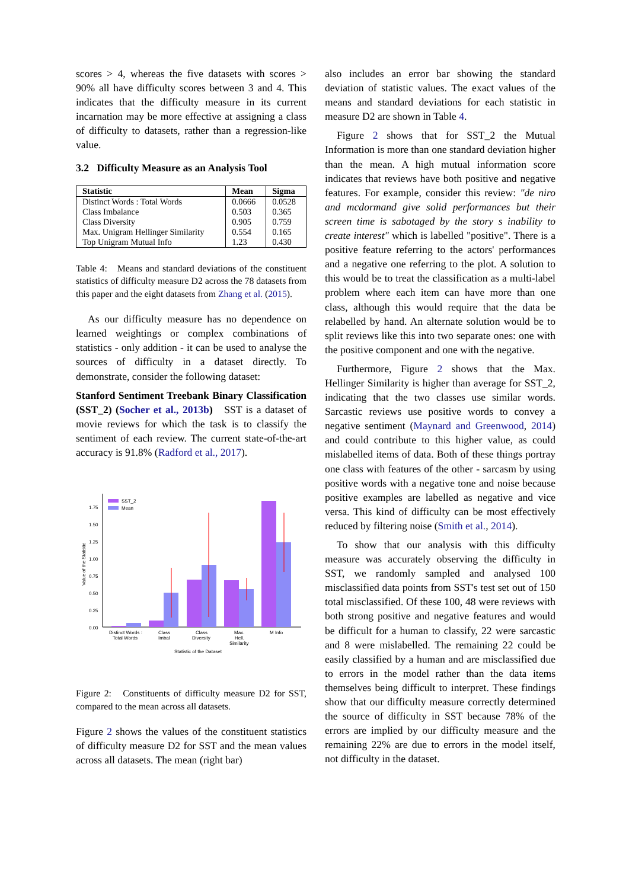scores > 4, whereas the five datasets with scores > 90% all have difficulty scores between 3 and 4. This indicates that the difficulty measure in its current incarnation may be more effective at assigning a class of difficulty to datasets, rather than a regression-like value.
3.2 Difficulty Measure as an Analysis Tool
| Statistic | Mean | Sigma |
| --- | --- | --- |
| Distinct Words : Total Words | 0.0666 | 0.0528 |
| Class Imbalance | 0.503 | 0.365 |
| Class Diversity | 0.905 | 0.759 |
| Max. Unigram Hellinger Similarity | 0.554 | 0.165 |
| Top Unigram Mutual Info | 1.23 | 0.430 |
Table 4: Means and standard deviations of the constituent statistics of difficulty measure D2 across the 78 datasets from this paper and the eight datasets from Zhang et al. (2015).
As our difficulty measure has no dependence on learned weightings or complex combinations of statistics - only addition - it can be used to analyse the sources of difficulty in a dataset directly. To demonstrate, consider the following dataset:
Stanford Sentiment Treebank Binary Classification (SST_2) (Socher et al., 2013b) SST is a dataset of movie reviews for which the task is to classify the sentiment of each review. The current state-of-the-art accuracy is 91.8% (Radford et al., 2017).
0.00
0.25
0.50
0.75
1.00
1.25
1.50
1.75
Value of the Statistic
SST_2
Mean
Distinct Words :
Total Words
Class
Imbal
Class
Diversity
Max.
Hell.
Similarity
M Info
Statistic of the Dataset
Figure 2: Constituents of difficulty measure D2 for SST, compared to the mean across all datasets.
Figure 2 shows the values of the constituent statistics of difficulty measure D2 for SST and the mean values across all datasets. The mean (right bar)
also includes an error bar showing the standard deviation of statistic values. The exact values of the means and standard deviations for each statistic in measure D2 are shown in Table 4.
Figure 2 shows that for SST_2 the Mutual Information is more than one standard deviation higher than the mean. A high mutual information score indicates that reviews have both positive and negative features. For example, consider this review: "de niro and mcdormand give solid performances but their screen time is sabotaged by the story s inability to create interest" which is labelled "positive". There is a positive feature referring to the actors' performances and a negative one referring to the plot. A solution to this would be to treat the classification as a multi-label problem where each item can have more than one class, although this would require that the data be relabelled by hand. An alternate solution would be to split reviews like this into two separate ones: one with the positive component and one with the negative.
Furthermore, Figure 2 shows that the Max. Hellinger Similarity is higher than average for SST_2, indicating that the two classes use similar words. Sarcastic reviews use positive words to convey a negative sentiment (Maynard and Greenwood, 2014) and could contribute to this higher value, as could mislabelled items of data. Both of these things portray one class with features of the other - sarcasm by using positive words with a negative tone and noise because positive examples are labelled as negative and vice versa. This kind of difficulty can be most effectively reduced by filtering noise (Smith et al., 2014).
To show that our analysis with this difficulty measure was accurately observing the difficulty in SST, we randomly sampled and analysed 100 misclassified data points from SST's test set out of 150 total misclassified. Of these 100, 48 were reviews with both strong positive and negative features and would be difficult for a human to classify, 22 were sarcastic and 8 were mislabelled. The remaining 22 could be easily classified by a human and are misclassified due to errors in the model rather than the data items themselves being difficult to interpret. These findings show that our difficulty measure correctly determined the source of difficulty in SST because 78% of the errors are implied by our difficulty measure and the remaining 22% are due to errors in the model itself, not difficulty in the dataset.